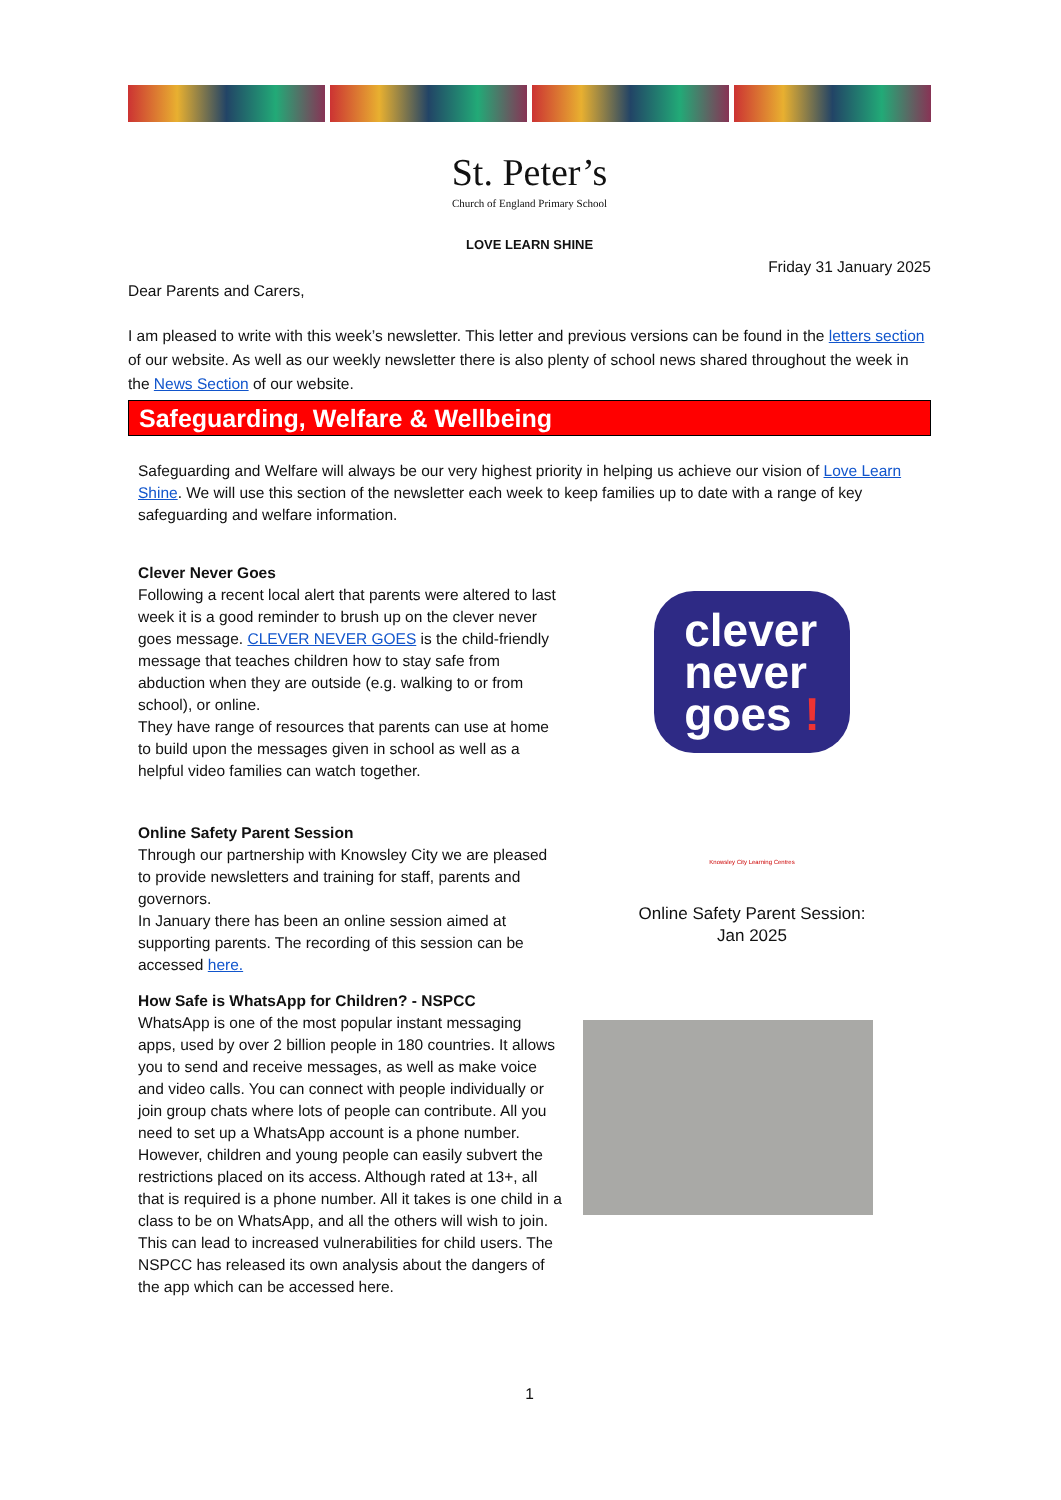St. Peter’s
Church of England Primary School
LOVE LEARN SHINE
Friday 31 January 2025
Dear Parents and Carers,
I am pleased to write with this week’s newsletter. This letter and previous versions can be found in the letters section of our website. As well as our weekly newsletter there is also plenty of school news shared throughout the week in the News Section of our website.
Safeguarding, Welfare & Wellbeing
Safeguarding and Welfare will always be our very highest priority in helping us achieve our vision of Love Learn Shine. We will use this section of the newsletter each week to keep families up to date with a range of key safeguarding and welfare information.
Clever Never Goes
Following a recent local alert that parents were altered to last week it is a good reminder to brush up on the clever never goes message. CLEVER NEVER GOES is the child-friendly message that teaches children how to stay safe from abduction when they are outside (e.g. walking to or from school), or online.
They have range of resources that parents can use at home to build upon the messages given in school as well as a helpful video families can watch together.
clever
never
goes !
Online Safety Parent Session
Through our partnership with Knowsley City we are pleased to provide newsletters and training for staff, parents and governors.
In January there has been an online session aimed at supporting parents. The recording of this session can be accessed here.
Knowsley City Learning Centres
Online Safety Parent Session:
Jan 2025
How Safe is WhatsApp for Children? - NSPCC
WhatsApp is one of the most popular instant messaging apps, used by over 2 billion people in 180 countries. It allows you to send and receive messages, as well as make voice and video calls. You can connect with people individually or join group chats where lots of people can contribute. All you need to set up a WhatsApp account is a phone number. However, children and young people can easily subvert the restrictions placed on its access. Although rated at 13+, all that is required is a phone number. All it takes is one child in a class to be on WhatsApp, and all the others will wish to join. This can lead to increased vulnerabilities for child users. The NSPCC has released its own analysis about the dangers of the app which can be accessed here.
1